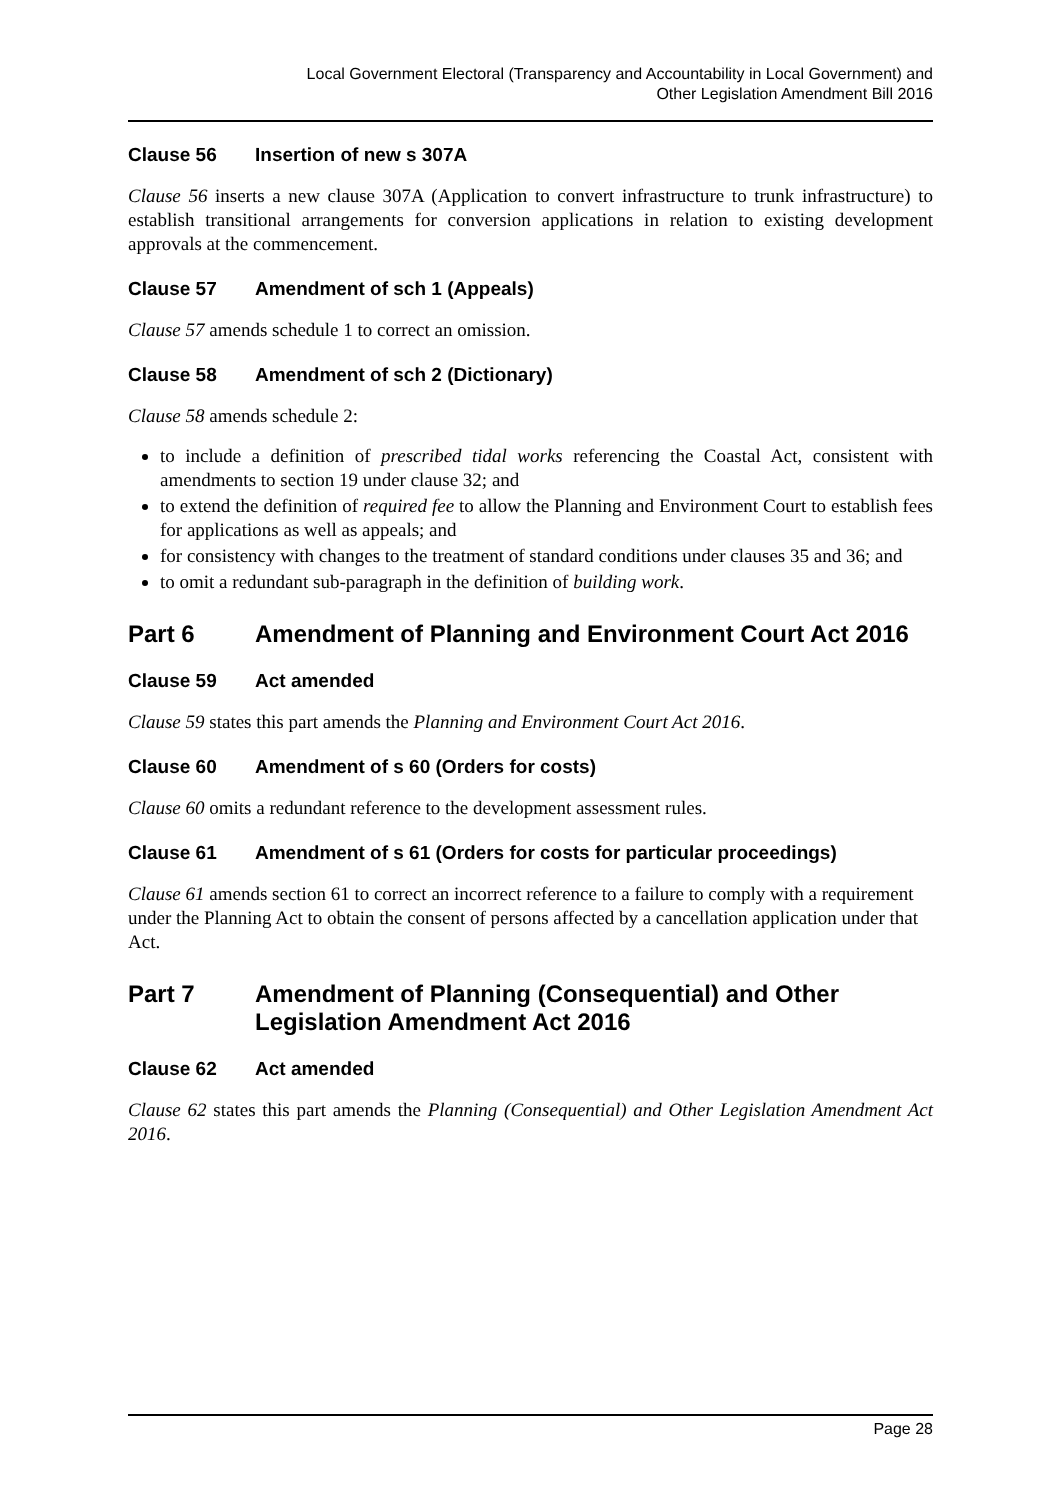Local Government Electoral (Transparency and Accountability in Local Government) and
Other Legislation Amendment Bill 2016
Clause 56 Insertion of new s 307A
Clause 56 inserts a new clause 307A (Application to convert infrastructure to trunk infrastructure) to establish transitional arrangements for conversion applications in relation to existing development approvals at the commencement.
Clause 57 Amendment of sch 1 (Appeals)
Clause 57 amends schedule 1 to correct an omission.
Clause 58 Amendment of sch 2 (Dictionary)
Clause 58 amends schedule 2:
to include a definition of prescribed tidal works referencing the Coastal Act, consistent with amendments to section 19 under clause 32; and
to extend the definition of required fee to allow the Planning and Environment Court to establish fees for applications as well as appeals; and
for consistency with changes to the treatment of standard conditions under clauses 35 and 36; and
to omit a redundant sub-paragraph in the definition of building work.
Part 6 Amendment of Planning and Environment Court Act 2016
Clause 59 Act amended
Clause 59 states this part amends the Planning and Environment Court Act 2016.
Clause 60 Amendment of s 60 (Orders for costs)
Clause 60 omits a redundant reference to the development assessment rules.
Clause 61 Amendment of s 61 (Orders for costs for particular proceedings)
Clause 61 amends section 61 to correct an incorrect reference to a failure to comply with a requirement under the Planning Act to obtain the consent of persons affected by a cancellation application under that Act.
Part 7 Amendment of Planning (Consequential) and Other Legislation Amendment Act 2016
Clause 62 Act amended
Clause 62 states this part amends the Planning (Consequential) and Other Legislation Amendment Act 2016.
Page 28